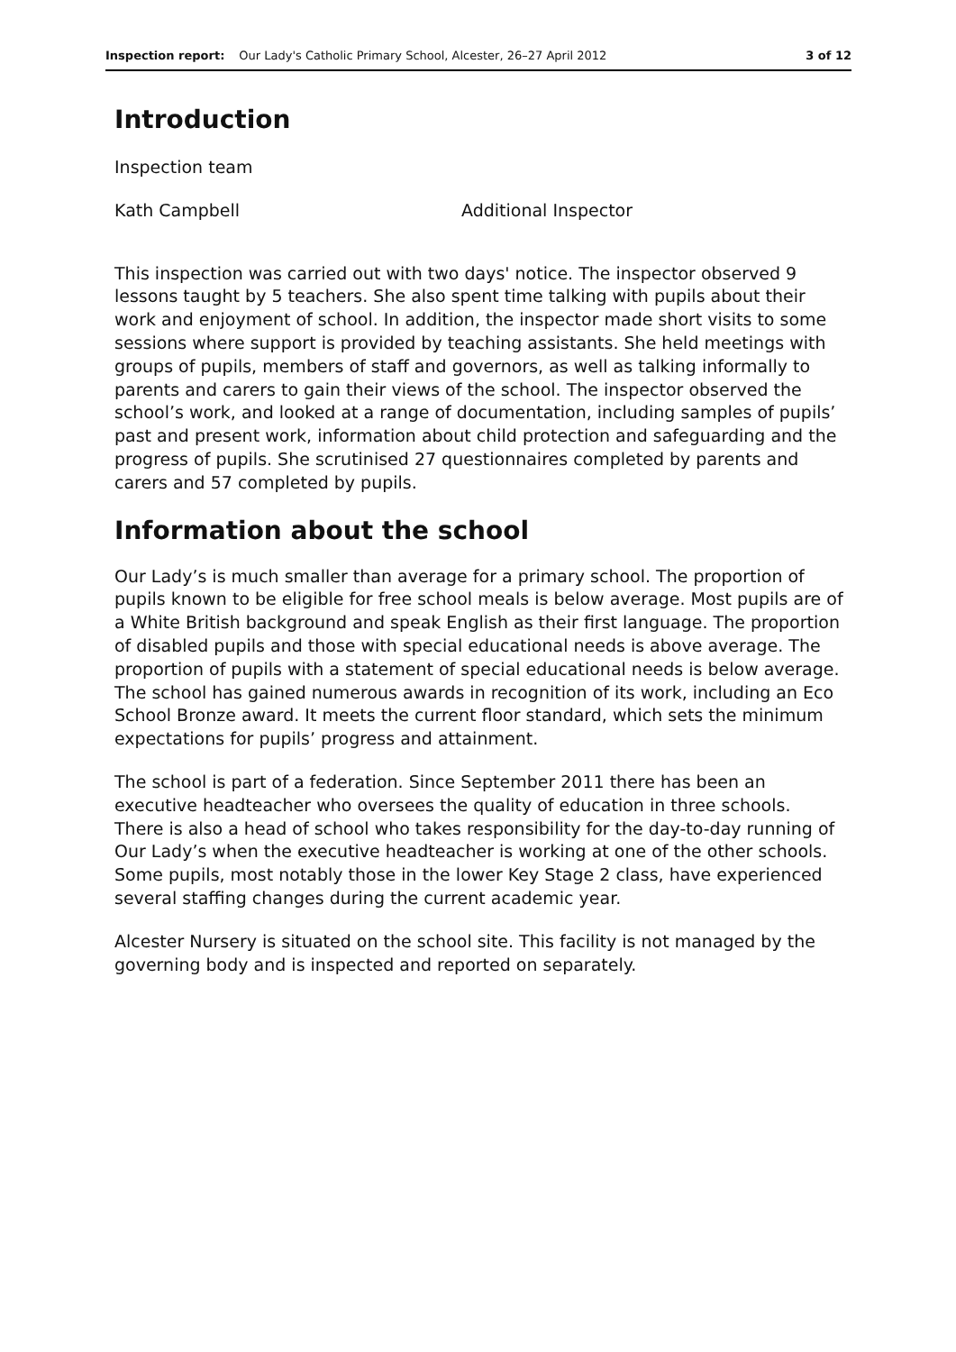Inspection report: Our Lady's Catholic Primary School, Alcester, 26–27 April 2012 3 of 12
Introduction
Inspection team
Kath Campbell Additional Inspector
This inspection was carried out with two days' notice. The inspector observed 9 lessons taught by 5 teachers. She also spent time talking with pupils about their work and enjoyment of school. In addition, the inspector made short visits to some sessions where support is provided by teaching assistants. She held meetings with groups of pupils, members of staff and governors, as well as talking informally to parents and carers to gain their views of the school. The inspector observed the school’s work, and looked at a range of documentation, including samples of pupils’ past and present work, information about child protection and safeguarding and the progress of pupils. She scrutinised 27 questionnaires completed by parents and carers and 57 completed by pupils.
Information about the school
Our Lady’s is much smaller than average for a primary school. The proportion of pupils known to be eligible for free school meals is below average. Most pupils are of a White British background and speak English as their first language. The proportion of disabled pupils and those with special educational needs is above average. The proportion of pupils with a statement of special educational needs is below average. The school has gained numerous awards in recognition of its work, including an Eco School Bronze award. It meets the current floor standard, which sets the minimum expectations for pupils’ progress and attainment.
The school is part of a federation. Since September 2011 there has been an executive headteacher who oversees the quality of education in three schools. There is also a head of school who takes responsibility for the day-to-day running of Our Lady’s when the executive headteacher is working at one of the other schools. Some pupils, most notably those in the lower Key Stage 2 class, have experienced several staffing changes during the current academic year.
Alcester Nursery is situated on the school site. This facility is not managed by the governing body and is inspected and reported on separately.